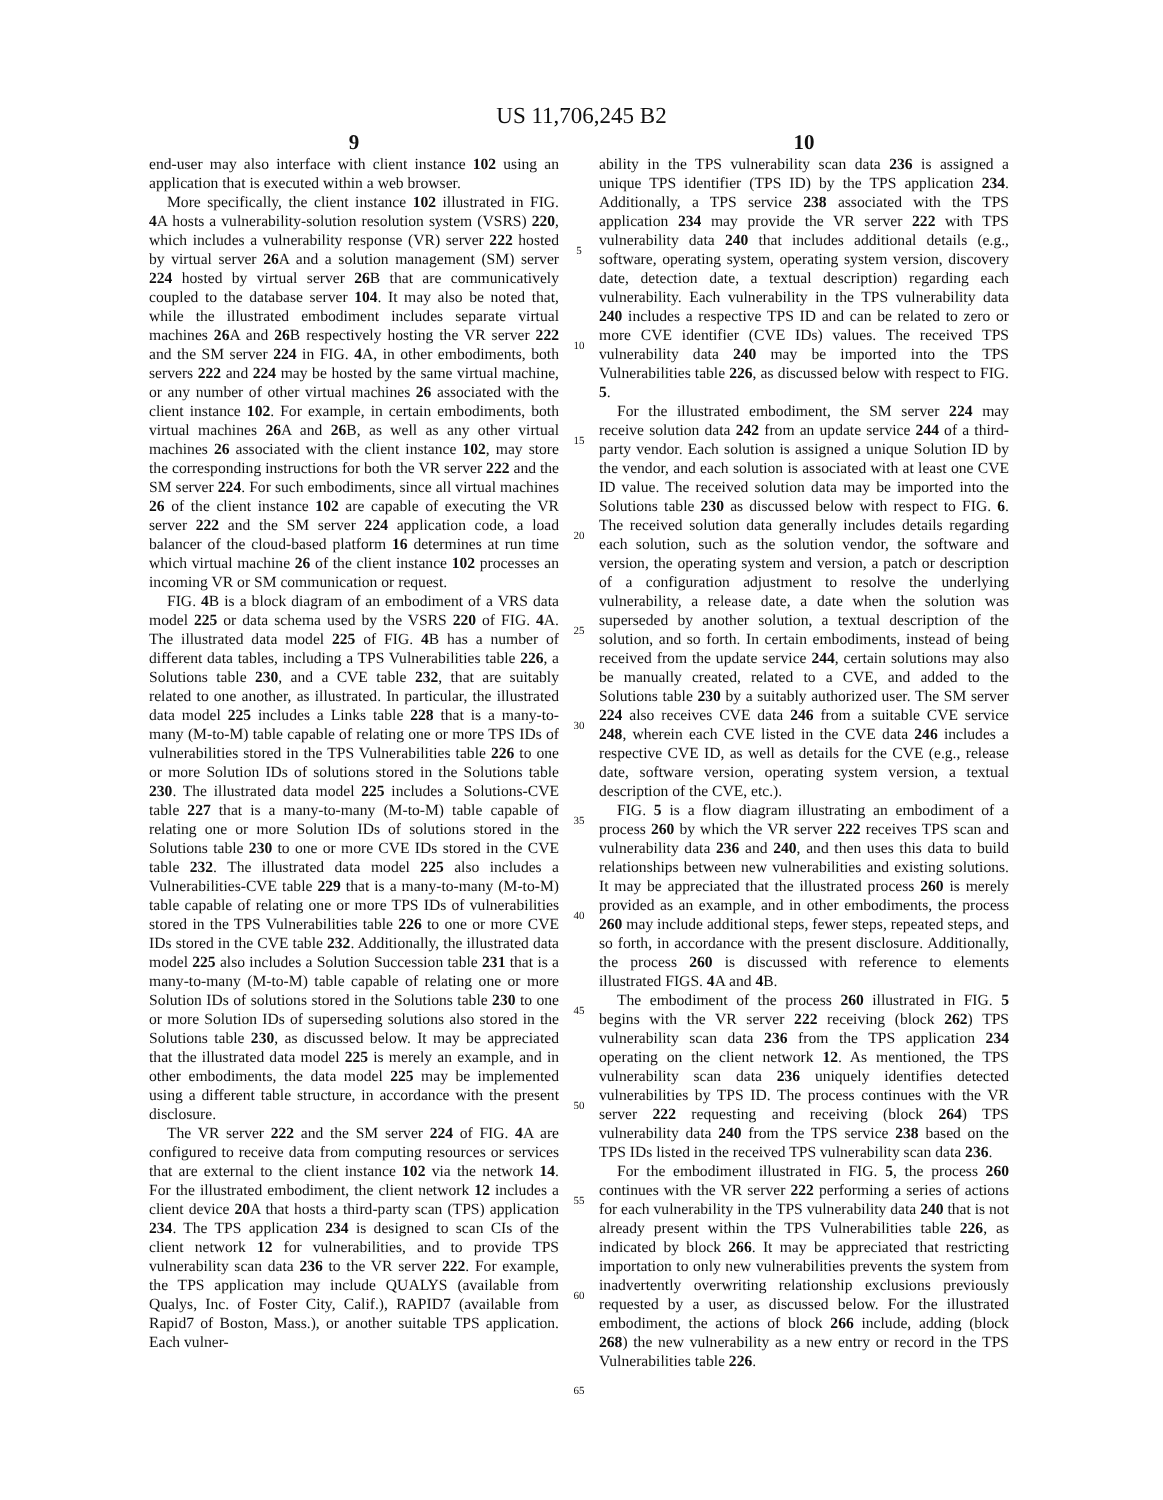US 11,706,245 B2
9
end-user may also interface with client instance 102 using an application that is executed within a web browser.
More specifically, the client instance 102 illustrated in FIG. 4 A hosts a vulnerability-solution resolution system (VSRS) 220, which includes a vulnerability response (VR) server 222 hosted by virtual server 26 A and a solution management (SM) server 224 hosted by virtual server 26 B that are communicatively coupled to the database server 104. It may also be noted that, while the illustrated embodiment includes separate virtual machines 26 A and 26 B respectively hosting the VR server 222 and the SM server 224 in FIG. 4 A, in other embodiments, both servers 222 and 224 may be hosted by the same virtual machine, or any number of other virtual machines 26 associated with the client instance 102. For example, in certain embodiments, both virtual machines 26 A and 26 B, as well as any other virtual machines 26 associated with the client instance 102, may store the corresponding instructions for both the VR server 222 and the SM server 224. For such embodiments, since all virtual machines 26 of the client instance 102 are capable of executing the VR server 222 and the SM server 224 application code, a load balancer of the cloud-based platform 16 determines at run time which virtual machine 26 of the client instance 102 processes an incoming VR or SM communication or request.
FIG. 4 B is a block diagram of an embodiment of a VRS data model 225 or data schema used by the VSRS 220 of FIG. 4 A. The illustrated data model 225 of FIG. 4 B has a number of different data tables, including a TPS Vulnerabilities table 226, a Solutions table 230, and a CVE table 232, that are suitably related to one another, as illustrated. In particular, the illustrated data model 225 includes a Links table 228 that is a many-to-many (M-to-M) table capable of relating one or more TPS IDs of vulnerabilities stored in the TPS Vulnerabilities table 226 to one or more Solution IDs of solutions stored in the Solutions table 230. The illustrated data model 225 includes a Solutions-CVE table 227 that is a many-to-many (M-to-M) table capable of relating one or more Solution IDs of solutions stored in the Solutions table 230 to one or more CVE IDs stored in the CVE table 232. The illustrated data model 225 also includes a Vulnerabilities-CVE table 229 that is a many-to-many (M-to-M) table capable of relating one or more TPS IDs of vulnerabilities stored in the TPS Vulnerabilities table 226 to one or more CVE IDs stored in the CVE table 232. Additionally, the illustrated data model 225 also includes a Solution Succession table 231 that is a many-to-many (M-to-M) table capable of relating one or more Solution IDs of solutions stored in the Solutions table 230 to one or more Solution IDs of superseding solutions also stored in the Solutions table 230, as discussed below. It may be appreciated that the illustrated data model 225 is merely an example, and in other embodiments, the data model 225 may be implemented using a different table structure, in accordance with the present disclosure.
The VR server 222 and the SM server 224 of FIG. 4 A are configured to receive data from computing resources or services that are external to the client instance 102 via the network 14. For the illustrated embodiment, the client network 12 includes a client device 20 A that hosts a third-party scan (TPS) application 234. The TPS application 234 is designed to scan CIs of the client network 12 for vulnerabilities, and to provide TPS vulnerability scan data 236 to the VR server 222. For example, the TPS application may include QUALYS (available from Qualys, Inc. of Foster City, Calif.), RAPID7 (available from Rapid7 of Boston, Mass.), or another suitable TPS application. Each vulner-
5
10
15
20
25
30
35
40
45
50
55
60
65
10
ability in the TPS vulnerability scan data 236 is assigned a unique TPS identifier (TPS ID) by the TPS application 234. Additionally, a TPS service 238 associated with the TPS application 234 may provide the VR server 222 with TPS vulnerability data 240 that includes additional details (e.g., software, operating system, operating system version, discovery date, detection date, a textual description) regarding each vulnerability. Each vulnerability in the TPS vulnerability data 240 includes a respective TPS ID and can be related to zero or more CVE identifier (CVE IDs) values. The received TPS vulnerability data 240 may be imported into the TPS Vulnerabilities table 226, as discussed below with respect to FIG. 5.
For the illustrated embodiment, the SM server 224 may receive solution data 242 from an update service 244 of a third-party vendor. Each solution is assigned a unique Solution ID by the vendor, and each solution is associated with at least one CVE ID value. The received solution data may be imported into the Solutions table 230 as discussed below with respect to FIG. 6. The received solution data generally includes details regarding each solution, such as the solution vendor, the software and version, the operating system and version, a patch or description of a configuration adjustment to resolve the underlying vulnerability, a release date, a date when the solution was superseded by another solution, a textual description of the solution, and so forth. In certain embodiments, instead of being received from the update service 244, certain solutions may also be manually created, related to a CVE, and added to the Solutions table 230 by a suitably authorized user. The SM server 224 also receives CVE data 246 from a suitable CVE service 248, wherein each CVE listed in the CVE data 246 includes a respective CVE ID, as well as details for the CVE (e.g., release date, software version, operating system version, a textual description of the CVE, etc.).
FIG. 5 is a flow diagram illustrating an embodiment of a process 260 by which the VR server 222 receives TPS scan and vulnerability data 236 and 240, and then uses this data to build relationships between new vulnerabilities and existing solutions. It may be appreciated that the illustrated process 260 is merely provided as an example, and in other embodiments, the process 260 may include additional steps, fewer steps, repeated steps, and so forth, in accordance with the present disclosure. Additionally, the process 260 is discussed with reference to elements illustrated FIGS. 4 A and 4 B.
The embodiment of the process 260 illustrated in FIG. 5 begins with the VR server 222 receiving (block 262) TPS vulnerability scan data 236 from the TPS application 234 operating on the client network 12. As mentioned, the TPS vulnerability scan data 236 uniquely identifies detected vulnerabilities by TPS ID. The process continues with the VR server 222 requesting and receiving (block 264) TPS vulnerability data 240 from the TPS service 238 based on the TPS IDs listed in the received TPS vulnerability scan data 236.
For the embodiment illustrated in FIG. 5, the process 260 continues with the VR server 222 performing a series of actions for each vulnerability in the TPS vulnerability data 240 that is not already present within the TPS Vulnerabilities table 226, as indicated by block 266. It may be appreciated that restricting importation to only new vulnerabilities prevents the system from inadvertently overwriting relationship exclusions previously requested by a user, as discussed below. For the illustrated embodiment, the actions of block 266 include, adding (block 268) the new vulnerability as a new entry or record in the TPS Vulnerabilities table 226.